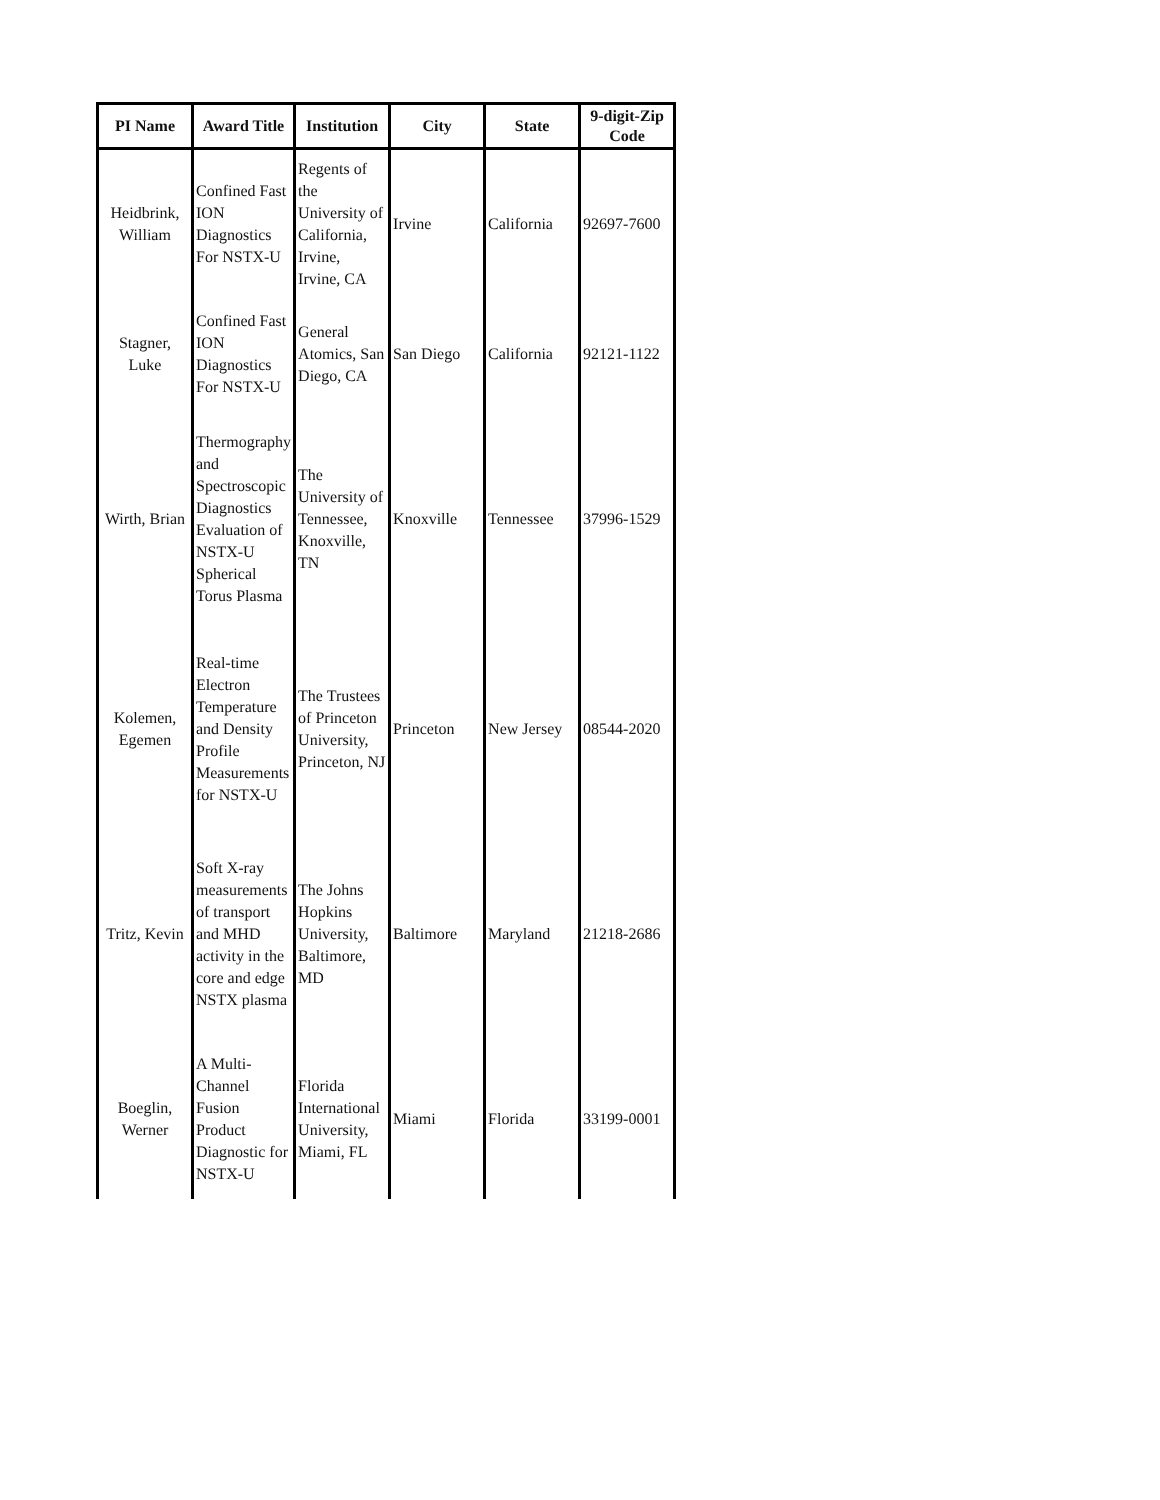| PI Name | Award Title | Institution | City | State | 9-digit-Zip Code |
| --- | --- | --- | --- | --- | --- |
| Heidbrink, William | Confined Fast ION Diagnostics For NSTX-U | Regents of the University of California, Irvine, Irvine, CA | Irvine | California | 92697-7600 |
| Stagner, Luke | Confined Fast ION Diagnostics For NSTX-U | General Atomics, San Diego, CA | San Diego | California | 92121-1122 |
| Wirth, Brian | Thermography and Spectroscopic Diagnostics Evaluation of NSTX-U Spherical Torus Plasma | The University of Tennessee, Knoxville, TN | Knoxville | Tennessee | 37996-1529 |
| Kolemen, Egemen | Real-time Electron Temperature and Density Profile Measurements for NSTX-U | The Trustees of Princeton University, Princeton, NJ | Princeton | New Jersey | 08544-2020 |
| Tritz, Kevin | Soft X-ray measurements of transport and MHD activity in the core and edge NSTX plasma | The Johns Hopkins University, Baltimore, MD | Baltimore | Maryland | 21218-2686 |
| Boeglin, Werner | A Multi-Channel Fusion Product Diagnostic for NSTX-U | Florida International University, Miami, FL | Miami | Florida | 33199-0001 |